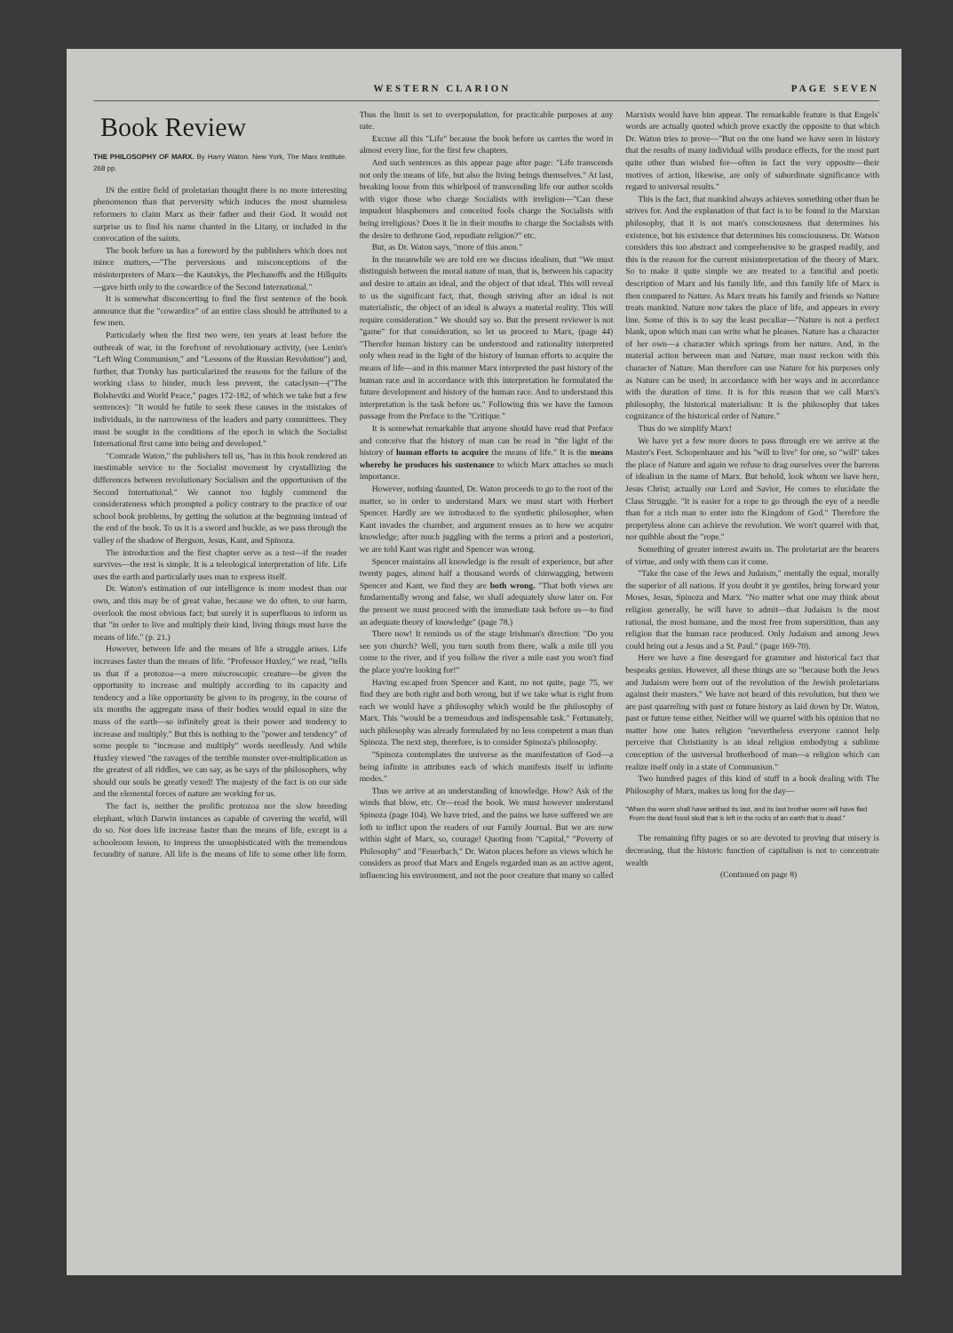WESTERN CLARION PAGE SEVEN
Book Review
THE PHILOSOPHY OF MARX. By Harry Waton. New York, The Marx Institute. 268 pp.
IN the entire field of proletarian thought there is no more interesting phenomenon than that perversity which induces the most shameless reformers to claim Marx as their father and their God. It would not surprise us to find his name chanted in the Litany, or included in the convocation of the saints.
The book before us has a foreword by the publishers which does not mince matters,—"The perversions and misconceptions of the misinterpreters of Marx—the Kautskys, the Plechanoffs and the Hillquits—gave birth only to the cowardice of the Second International."
It is somewhat disconcerting to find the first sentence of the book announce that the "cowardice" of an entire class should be attributed to a few men.
Particularly when the first two were, ten years at least before the outbreak of war, in the forefront of revolutionary activity, (see Lenin's "Left Wing Communism," and "Lessons of the Russian Revolution") and, further, that Trotsky has particularized the reasons for the failure of the working class to hinder, much less prevent, the cataclysm—("The Bolsheviki and World Peace," pages 172-182, of which we take but a few sentences): "It would be futile to seek these causes in the mistakes of individuals, in the narrowness of the leaders and party committees. They must be sought in the conditions of the epoch in which the Socialist International first came into being and developed."
"Comrade Waton," the publishers tell us, "has in this book rendered an inestimable service to the Socialist movement by crystallizing the differences between revolutionary Socialism and the opportunism of the Second International." We cannot too highly commend the considerateness which prompted a policy contrary to the practice of our school book problems, by getting the solution at the beginning instead of the end of the book. To us it is a sword and buckle, as we pass through the valley of the shadow of Bergson, Jesus, Kant, and Spinoza.
The introduction and the first chapter serve as a test—if the reader survives—the rest is simple. It is a teleological interpretation of life. Life uses the earth and particularly uses man to express itself.
Dr. Waton's estimation of our intelligence is more modest than our own, and this may be of great value, because we do often, to our harm, overlook the most obvious fact; but surely it is superfluous to inform us that "in order to live and multiply their kind, living things must have the means of life." (p. 21.)
However, between life and the means of life a struggle arises. Life increases faster than the means of life. "Professor Huxley," we read, "tells us that if a protozoa—a mere miscroscopic creature—be given the opportunity to increase and multiply according to its capacity and tendency and a like opportunity be given to its progeny, in the course of six months the aggregate mass of their bodies would equal in size the mass of the earth—so infinitely great is their power and tendency to increase and multiply." But this is nothing to the "power and tendency" of some people to "increase and multiply" words needlessly. And while Huxley viewed "the ravages of the terrible monster over-multiplication as the greatest of all riddles, we can say, as he says of the philosophers, why should our souls be greatly vexed! The majesty of the fact is on our side and the elemental forces of nature are working for us.
The fact is, neither the prolific protozoa nor the slow breeding elephant, which Darwin instances as capable of covering the world, will do so. Nor does life increase faster than the means of life, except in a schoolroom lesson, to impress the unsophisticated with the tremendous fecundity of nature. All life is the means of life to some other life form. Thus the limit is set to overpopulation, for practicable purposes at any rate.
Excuse all this "Life" because the book before us carries the word in almost every line, for the first few chapters.
And such sentences as this appear page after page: "Life transcends not only the means of life, but also the living beings themselves." At last, breaking loose from this whirlpool of transcending life our author scolds with vigor those who charge Socialists with irreligion—"Can these impudent blasphemers and conceited fools charge the Socialists with being irreligious? Does it lie in their mouths to charge the Socialists with the desire to dethrone God, repudiate religion?" etc.
But, as Dr. Waton says, "more of this anon."
In the meanwhile we are told ere we discuss idealism, that "We must distinguish between the moral nature of man, that is, between his capacity and desire to attain an ideal, and the object of that ideal. This will reveal to us the significant fact, that, though striving after an ideal is not materialistic, the object of an ideal is always a material reality. This will require consideration." We should say so. But the present reviewer is not "game" for that consideration, so let us proceed to Marx, (page 44) "Therefor human history can be understood and rationality interpreted only when read in the light of the history of human efforts to acquire the means of life—and in this manner Marx interpreted the past history of the human race and in accordance with this interpretation he formulated the future development and history of the human race. And to understand this interpretation is the task before us." Following this we have the famous passage from the Preface to the "Critique."
It is somewhat remarkable that anyone should have read that Preface and conceive that the history of man can be read in "the light of the history of human efforts to acquire the means of life." It is the means whereby he produces his sustenance to which Marx attaches so much importance.
However, nothing daunted, Dr. Waton proceeds to go to the root of the matter, so in order to understand Marx we must start with Herbert Spencer. Hardly are we introduced to the synthetic philosopher, when Kant invades the chamber, and argument ensues as to how we acquire knowledge; after much juggling with the terms a priori and a posteriori, we are told Kant was right and Spencer was wrong.
Spencer maintains all knowledge is the result of experience, but after twenty pages, almost half a thousand words of chinwagging, between Spencer and Kant, we find they are both wrong. "That both views are fundamentally wrong and false, we shall adequately show later on. For the present we must proceed with the immediate task before us—to find an adequate theory of knowledge" (page 78.)
There now! It reminds us of the stage Irishman's direction: "Do you see yon church? Well, you turn south from there, walk a mile till you come to the river, and if you follow the river a mile east you won't find the place you're looking for!"
Having escaped from Spencer and Kant, no not quite, page 75, we find they are both right and both wrong, but if we take what is right from each we would have a philosophy which would be the philosophy of Marx. This "would be a tremendous and indispensable task." Fortunately, such philosophy was already formulated by no less competent a man than Spinoza. The next step, therefore, is to consider Spinoza's philosophy.
"Spinoza contemplates the universe as the manifestation of God—a being infinite in attributes each of which manifests itself in infinite modes."
Thus we arrive at an understanding of knowledge. How? Ask of the winds that blow, etc. Or—read the book. We must however understand Spinoza (page 104). We have tried, and the pains we have suffered we are loth to inflict upon the readers of our Family Journal. But we are now within sight of Marx, so, courage! Quoting from "Capital," "Poverty of Philosophy" and "Feuerbach," Dr. Waton places before us views which he considers as proof that Marx and Engels regarded man as an active agent, influencing his environment, and not the poor creature that many so called Marxists would have him appear. The remarkable feature is that Engels' words are actually quoted which prove exactly the opposite to that which Dr. Waton tries to prove—"But on the one hand we have seen in history that the results of many individual wills produce effects, for the most part quite other than wished for—often in fact the very opposite—their motives of action, likewise, are only of subordinate significance with regard to universal results."
This is the fact, that mankind always achieves something other than he strives for. And the explanation of that fact is to be found in the Marxian philosophy, that it is not man's consciousness that determines his existence, but his existence that determines his consciousness. Dr. Watson considers this too abstract and comprehensive to be grasped readily, and this is the reason for the current misinterpretation of the theory of Marx. So to make it quite simple we are treated to a fanciful and poetic description of Marx and his family life, and this family life of Marx is then compared to Nature. As Marx treats his family and friends so Nature treats mankind. Nature now takes the place of life, and appears in every line. Some of this is to say the least peculiar—"Nature is not a perfect blank, upon which man can write what he pleases. Nature has a character of her own—a character which springs from her nature. And, in the material action between man and Nature, man must reckon with this character of Nature. Man therefore can use Nature for his purposes only as Nature can be used; in accordance with her ways and in accordance with the duration of time. It is for this reason that we call Marx's philosophy, the historical materialism: It is the philosophy that takes cognizance of the historical order of Nature."
Thus do we simplify Marx!
We have yet a few more doors to pass through ere we arrive at the Master's Feet. Schopenhauer and his "will to live" for one, so "will" takes the place of Nature and again we refuse to drag ourselves over the barrens of idealism in the name of Marx. But behold, look whom we have here, Jesus Christ; actually our Lord and Savior, He comes to elucidate the Class Struggle. "It is easier for a rope to go through the eye of a needle than for a rich man to enter into the Kingdom of God." Therefore the propetyless alone can achieve the revolution. We won't quarrel with that, nor quibble about the "rope."
Something of greater interest awaits us. The proletariat are the bearers of virtue, and only with them can it come.
"Take the case of the Jews and Judaism," mentally the equal, morally the superior of all nations. If you doubt it ye gentiles, bring forward your Moses, Jesus, Spinoza and Marx. "No matter what one may think about religion generally, he will have to admit—that Judaism is the most rational, the most humane, and the most free from superstition, than any religion that the human race produced. Only Judaism and among Jews could bring out a Jesus and a St. Paul." (page 169-70).
Here we have a fine desregard for grammer and historical fact that bespeaks genius. However, all these things are so "because both the Jews and Judaism were born out of the revolution of the Jewish proletarians against their masters." We have not heard of this revolution, but then we are past quarreling with past or future history as laid down by Dr. Waton, past or future tense either. Neither will we quarrel with his opinion that no matter how one hates religion "nevertheless everyone cannot help perceive that Christianity is an ideal religion embodying a sublime conception of the universal brotherhood of man—a religion which can realize itself only in a state of Communism."
Two hundred pages of this kind of stuff in a book dealing with The Philosophy of Marx, makes us long for the day—
"When the worm shall have writhed its last, and its last brother worm will have fled
From the dead fossil skull that is left in the rocks of an earth that is dead."
The remaining fifty pages or so are devoted to proving that misery is decreasing, that the historic function of capitalism is not to concentrate wealth
(Continued on page 8)